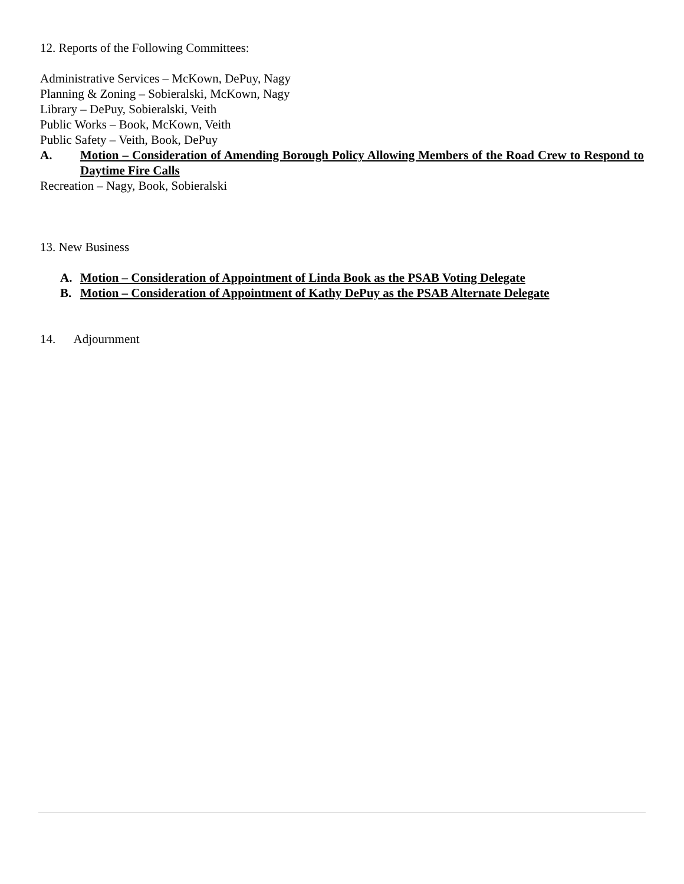12. Reports of the Following Committees:
Administrative Services – McKown, DePuy, Nagy
Planning & Zoning – Sobieralski, McKown, Nagy
Library – DePuy, Sobieralski, Veith
Public Works – Book, McKown, Veith
Public Safety – Veith, Book, DePuy
A. Motion – Consideration of Amending Borough Policy Allowing Members of the Road Crew to Respond to Daytime Fire Calls
Recreation – Nagy, Book, Sobieralski
13. New Business
A. Motion – Consideration of Appointment of Linda Book as the PSAB Voting Delegate
B. Motion – Consideration of Appointment of Kathy DePuy as the PSAB Alternate Delegate
14. Adjournment